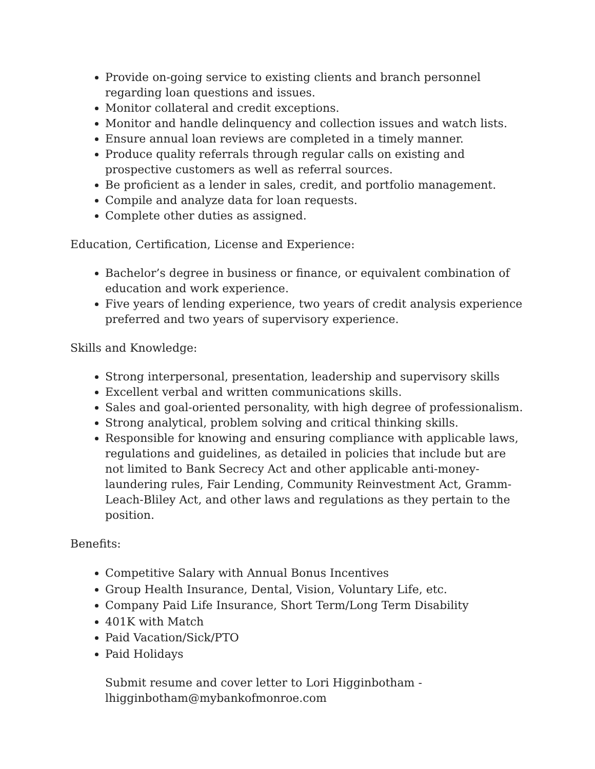Provide on-going service to existing clients and branch personnel regarding loan questions and issues.
Monitor collateral and credit exceptions.
Monitor and handle delinquency and collection issues and watch lists.
Ensure annual loan reviews are completed in a timely manner.
Produce quality referrals through regular calls on existing and prospective customers as well as referral sources.
Be proficient as a lender in sales, credit, and portfolio management.
Compile and analyze data for loan requests.
Complete other duties as assigned.
Education, Certification, License and Experience:
Bachelor’s degree in business or finance, or equivalent combination of education and work experience.
Five years of lending experience, two years of credit analysis experience preferred and two years of supervisory experience.
Skills and Knowledge:
Strong interpersonal, presentation, leadership and supervisory skills
Excellent verbal and written communications skills.
Sales and goal-oriented personality, with high degree of professionalism.
Strong analytical, problem solving and critical thinking skills.
Responsible for knowing and ensuring compliance with applicable laws, regulations and guidelines, as detailed in policies that include but are not limited to Bank Secrecy Act and other applicable anti-money-laundering rules, Fair Lending, Community Reinvestment Act, Gramm-Leach-Bliley Act, and other laws and regulations as they pertain to the position.
Benefits:
Competitive Salary with Annual Bonus Incentives
Group Health Insurance, Dental, Vision, Voluntary Life, etc.
Company Paid Life Insurance, Short Term/Long Term Disability
401K with Match
Paid Vacation/Sick/PTO
Paid Holidays
Submit resume and cover letter to Lori Higginbotham - lhigginbotham@mybankofmonroe.com